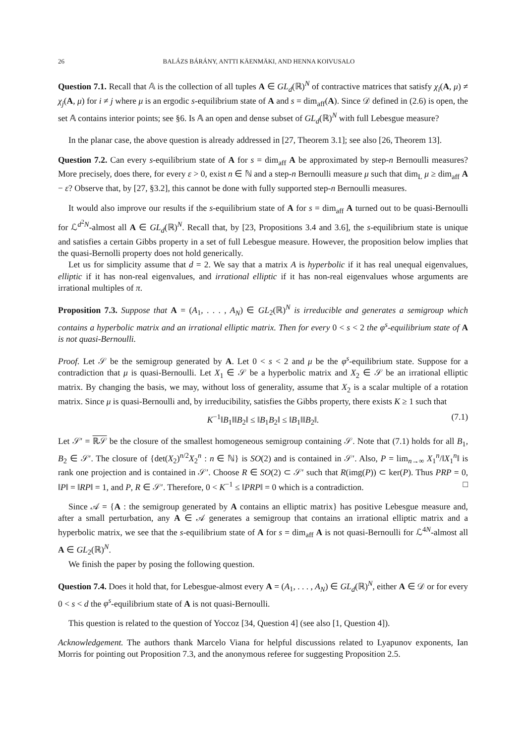26 BALÁZS BÁRÁNY, ANTTI KÄENMÄKI, AND HENNA KOIVUSALO
Question 7.1. Recall that 𝔸 is the collection of all tuples A ∈ GL<sub>d</sub>(ℝ)<sup>N</sup> of contractive matrices that satisfy χ<sub>i</sub>(A, μ) ≠ χ<sub>j</sub>(A, μ) for i ≠ j where μ is an ergodic s-equilibrium state of A and s = dim<sub>aff</sub>(A). Since 𝒟 defined in (2.6) is open, the set 𝔸 contains interior points; see §6. Is 𝔸 an open and dense subset of GL<sub>d</sub>(ℝ)<sup>N</sup> with full Lebesgue measure?
In the planar case, the above question is already addressed in [27, Theorem 3.1]; see also [26, Theorem 13].
Question 7.2. Can every s-equilibrium state of A for s = dim<sub>aff</sub> A be approximated by step-n Bernoulli measures? More precisely, does there, for every ε > 0, exist n ∈ ℕ and a step-n Bernoulli measure μ such that dim<sub>L</sub> μ ≥ dim<sub>aff</sub> A − ε? Observe that, by [27, §3.2], this cannot be done with fully supported step-n Bernoulli measures.
It would also improve our results if the s-equilibrium state of A for s = dim<sub>aff</sub> A turned out to be quasi-Bernoulli for ℒ<sup>d<sup>2</sup>N</sup>-almost all A ∈ GL<sub>d</sub>(ℝ)<sup>N</sup>. Recall that, by [23, Propositions 3.4 and 3.6], the s-equilibrium state is unique and satisfies a certain Gibbs property in a set of full Lebesgue measure. However, the proposition below implies that the quasi-Bernolli property does not hold generically.
Let us for simplicity assume that d = 2. We say that a matrix A is hyperbolic if it has real unequal eigenvalues, elliptic if it has non-real eigenvalues, and irrational elliptic if it has non-real eigenvalues whose arguments are irrational multiples of π.
Proposition 7.3. Suppose that A = (A<sub>1</sub>, . . . , A<sub>N</sub>) ∈ GL<sub>2</sub>(ℝ)<sup>N</sup> is irreducible and generates a semigroup which contains a hyperbolic matrix and an irrational elliptic matrix. Then for every 0 < s < 2 the φ<sup>s</sup>-equilibrium state of A is not quasi-Bernoulli.
Proof. Let 𝒮 be the semigroup generated by A. Let 0 < s < 2 and μ be the φ<sup>s</sup>-equilibrium state. Suppose for a contradiction that μ is quasi-Bernoulli. Let X<sub>1</sub> ∈ 𝒮 be a hyperbolic matrix and X<sub>2</sub> ∈ 𝒮 be an irrational elliptic matrix. By changing the basis, we may, without loss of generality, assume that X<sub>2</sub> is a scalar multiple of a rotation matrix. Since μ is quasi-Bernoulli and, by irreducibility, satisfies the Gibbs property, there exists K ≥ 1 such that
K<sup>−1</sup>‖B<sub>1</sub>‖‖B<sub>2</sub>‖ ≤ ‖B<sub>1</sub>B<sub>2</sub>‖ ≤ ‖B<sub>1</sub>‖‖B<sub>2</sub>‖. (7.1)
Let 𝒮′ = ℝ𝒮 be the closure of the smallest homogeneous semigroup containing 𝒮. Note that (7.1) holds for all B<sub>1</sub>, B<sub>2</sub> ∈ 𝒮′. The closure of {det(X<sub>2</sub>)<sup>n/2</sup>X<sub>2</sub><sup>n</sup> : n ∈ ℕ} is SO(2) and is contained in 𝒮′. Also, P = lim<sub>n→∞</sub> X<sub>1</sub><sup>n</sup>/‖X<sub>1</sub><sup>n</sup>‖ is rank one projection and is contained in 𝒮′. Choose R ∈ SO(2) ⊂ 𝒮′ such that R(img(P)) ⊂ ker(P). Thus PRP = 0, ‖P‖ = ‖RP‖ = 1, and P, R ∈ 𝒮′. Therefore, 0 < K<sup>−1</sup> ≤ ‖PRP‖ = 0 which is a contradiction. □
Since 𝒜 = {A : the semigroup generated by A contains an elliptic matrix} has positive Lebesgue measure and, after a small perturbation, any A ∈ 𝒜 generates a semigroup that contains an irrational elliptic matrix and a hyperbolic matrix, we see that the s-equilibrium state of A for s = dim<sub>aff</sub> A is not quasi-Bernoulli for ℒ<sup>4N</sup>-almost all A ∈ GL<sub>2</sub>(ℝ)<sup>N</sup>.
We finish the paper by posing the following question.
Question 7.4. Does it hold that, for Lebesgue-almost every A = (A<sub>1</sub>, . . . , A<sub>N</sub>) ∈ GL<sub>d</sub>(ℝ)<sup>N</sup>, either A ∈ 𝒟 or for every 0 < s < d the φ<sup>s</sup>-equilibrium state of A is not quasi-Bernoulli.
This question is related to the question of Yoccoz [34, Question 4] (see also [1, Question 4]).
Acknowledgement. The authors thank Marcelo Viana for helpful discussions related to Lyapunov exponents, Ian Morris for pointing out Proposition 7.3, and the anonymous referee for suggesting Proposition 2.5.